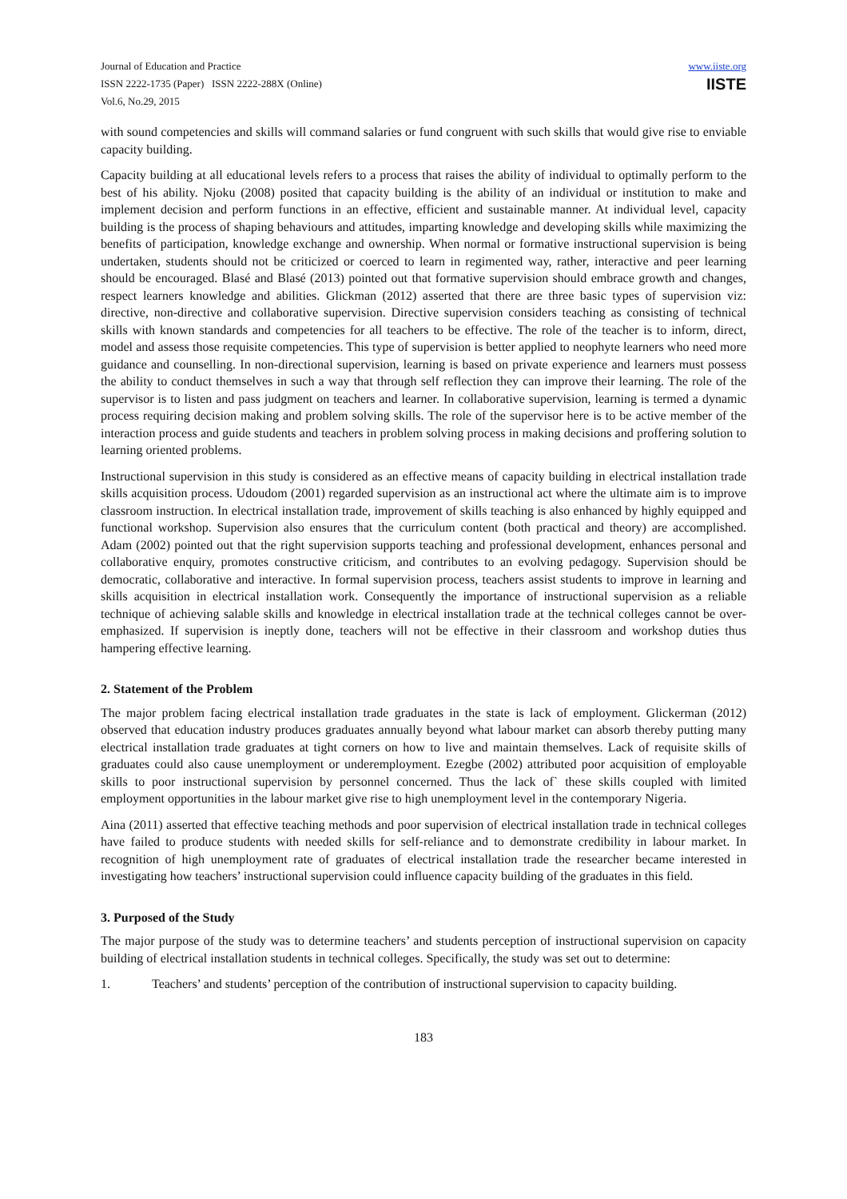Journal of Education and Practice
ISSN 2222-1735 (Paper) ISSN 2222-288X (Online)
Vol.6, No.29, 2015
www.iiste.org
IISTE
with sound competencies and skills will command salaries or fund congruent with such skills that would give rise to enviable capacity building.
Capacity building at all educational levels refers to a process that raises the ability of individual to optimally perform to the best of his ability. Njoku (2008) posited that capacity building is the ability of an individual or institution to make and implement decision and perform functions in an effective, efficient and sustainable manner. At individual level, capacity building is the process of shaping behaviours and attitudes, imparting knowledge and developing skills while maximizing the benefits of participation, knowledge exchange and ownership. When normal or formative instructional supervision is being undertaken, students should not be criticized or coerced to learn in regimented way, rather, interactive and peer learning should be encouraged. Blasé and Blasé (2013) pointed out that formative supervision should embrace growth and changes, respect learners knowledge and abilities. Glickman (2012) asserted that there are three basic types of supervision viz: directive, non-directive and collaborative supervision. Directive supervision considers teaching as consisting of technical skills with known standards and competencies for all teachers to be effective. The role of the teacher is to inform, direct, model and assess those requisite competencies. This type of supervision is better applied to neophyte learners who need more guidance and counselling. In non-directional supervision, learning is based on private experience and learners must possess the ability to conduct themselves in such a way that through self reflection they can improve their learning. The role of the supervisor is to listen and pass judgment on teachers and learner. In collaborative supervision, learning is termed a dynamic process requiring decision making and problem solving skills. The role of the supervisor here is to be active member of the interaction process and guide students and teachers in problem solving process in making decisions and proffering solution to learning oriented problems.
Instructional supervision in this study is considered as an effective means of capacity building in electrical installation trade skills acquisition process. Udoudom (2001) regarded supervision as an instructional act where the ultimate aim is to improve classroom instruction. In electrical installation trade, improvement of skills teaching is also enhanced by highly equipped and functional workshop. Supervision also ensures that the curriculum content (both practical and theory) are accomplished. Adam (2002) pointed out that the right supervision supports teaching and professional development, enhances personal and collaborative enquiry, promotes constructive criticism, and contributes to an evolving pedagogy. Supervision should be democratic, collaborative and interactive. In formal supervision process, teachers assist students to improve in learning and skills acquisition in electrical installation work. Consequently the importance of instructional supervision as a reliable technique of achieving salable skills and knowledge in electrical installation trade at the technical colleges cannot be over-emphasized. If supervision is ineptly done, teachers will not be effective in their classroom and workshop duties thus hampering effective learning.
2. Statement of the Problem
The major problem facing electrical installation trade graduates in the state is lack of employment. Glickerman (2012) observed that education industry produces graduates annually beyond what labour market can absorb thereby putting many electrical installation trade graduates at tight corners on how to live and maintain themselves. Lack of requisite skills of graduates could also cause unemployment or underemployment. Ezegbe (2002) attributed poor acquisition of employable skills to poor instructional supervision by personnel concerned. Thus the lack of` these skills coupled with limited employment opportunities in the labour market give rise to high unemployment level in the contemporary Nigeria.
Aina (2011) asserted that effective teaching methods and poor supervision of electrical installation trade in technical colleges have failed to produce students with needed skills for self-reliance and to demonstrate credibility in labour market. In recognition of high unemployment rate of graduates of electrical installation trade the researcher became interested in investigating how teachers’ instructional supervision could influence capacity building of the graduates in this field.
3. Purposed of the Study
The major purpose of the study was to determine teachers’ and students perception of instructional supervision on capacity building of electrical installation students in technical colleges. Specifically, the study was set out to determine:
1. Teachers’ and students’ perception of the contribution of instructional supervision to capacity building.
183